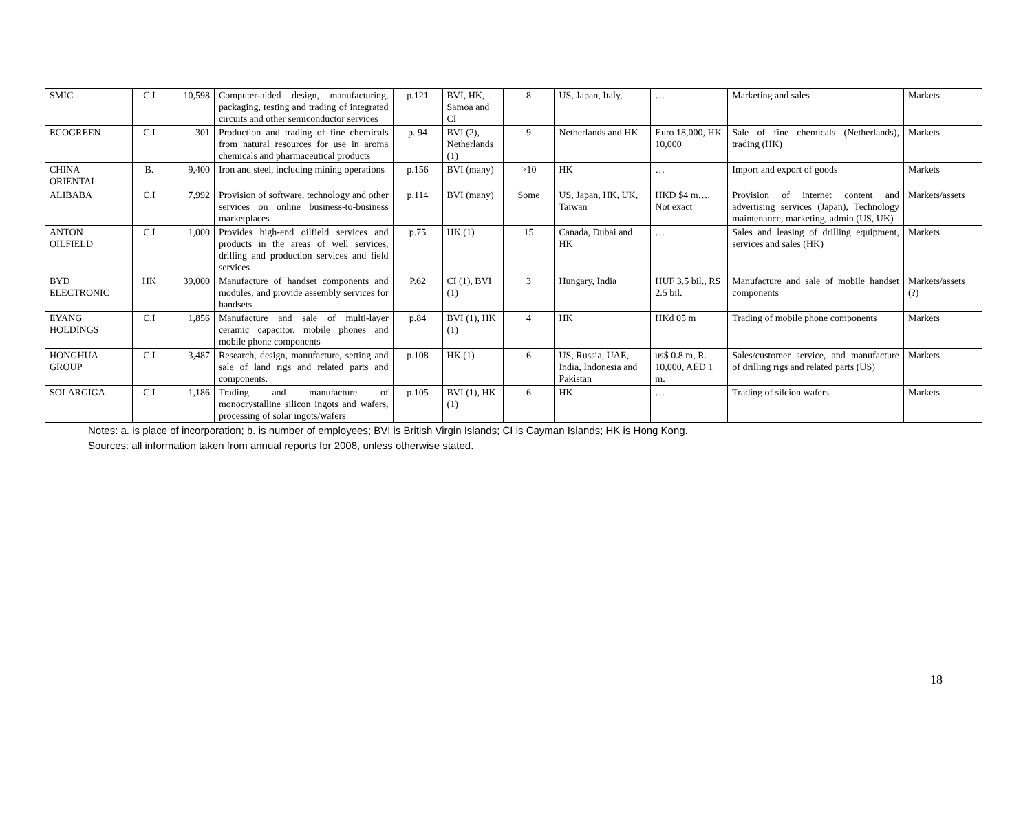| SMIC | C.I | 10,598 | Computer-aided design, manufacturing, packaging, testing and trading of integrated circuits and other semiconductor services | p.121 | BVI, HK, Samoa and CI | 8 | US, Japan, Italy, | … | Marketing and sales | Markets |
| ECOGREEN | C.I | 301 | Production and trading of fine chemicals from natural resources for use in aroma chemicals and pharmaceutical products | p. 94 | BVI (2), Netherlands (1) | 9 | Netherlands and HK | Euro 18,000, HK 10,000 | Sale of fine chemicals (Netherlands), trading (HK) | Markets |
| CHINA ORIENTAL | B. | 9,400 | Iron and steel, including mining operations | p.156 | BVI (many) | >10 | HK | … | Import and export of goods | Markets |
| ALIBABA | C.I | 7,992 | Provision of software, technology and other services on online business-to-business marketplaces | p.114 | BVI (many) | Some | US, Japan, HK, UK, Taiwan | HKD $4 m…. Not exact | Provision of internet content and advertising services (Japan), Technology maintenance, marketing, admin (US, UK) | Markets/assets |
| ANTON OILFIELD | C.I | 1,000 | Provides high-end oilfield services and products in the areas of well services, drilling and production services and field services | p.75 | HK (1) | 15 | Canada, Dubai and HK | … | Sales and leasing of drilling equipment, services and sales (HK) | Markets |
| BYD ELECTRONIC | HK | 39,000 | Manufacture of handset components and modules, and provide assembly services for handsets | P.62 | CI (1), BVI (1) | 3 | Hungary, India | HUF 3.5 bil., RS 2.5 bil. | Manufacture and sale of mobile handset components | Markets/assets (?) |
| EYANG HOLDINGS | C.I | 1,856 | Manufacture and sale of multi-layer ceramic capacitor, mobile phones and mobile phone components | p.84 | BVI (1), HK (1) | 4 | HK | HKd 05 m | Trading of mobile phone components | Markets |
| HONGHUA GROUP | C.I | 3,487 | Research, design, manufacture, setting and sale of land rigs and related parts and components. | p.108 | HK (1) | 6 | US, Russia, UAE, India, Indonesia and Pakistan | us$ 0.8 m, R. 10,000, AED 1 m. | Sales/customer service, and manufacture of drilling rigs and related parts (US) | Markets |
| SOLARGIGA | C.I | 1,186 | Trading and manufacture of monocrystalline silicon ingots and wafers, processing of solar ingots/wafers | p.105 | BVI (1), HK (1) | 6 | HK | … | Trading of silcion wafers | Markets |
Notes: a. is place of incorporation; b. is number of employees; BVI is British Virgin Islands; CI is Cayman Islands; HK is Hong Kong.
Sources: all information taken from annual reports for 2008, unless otherwise stated.
18